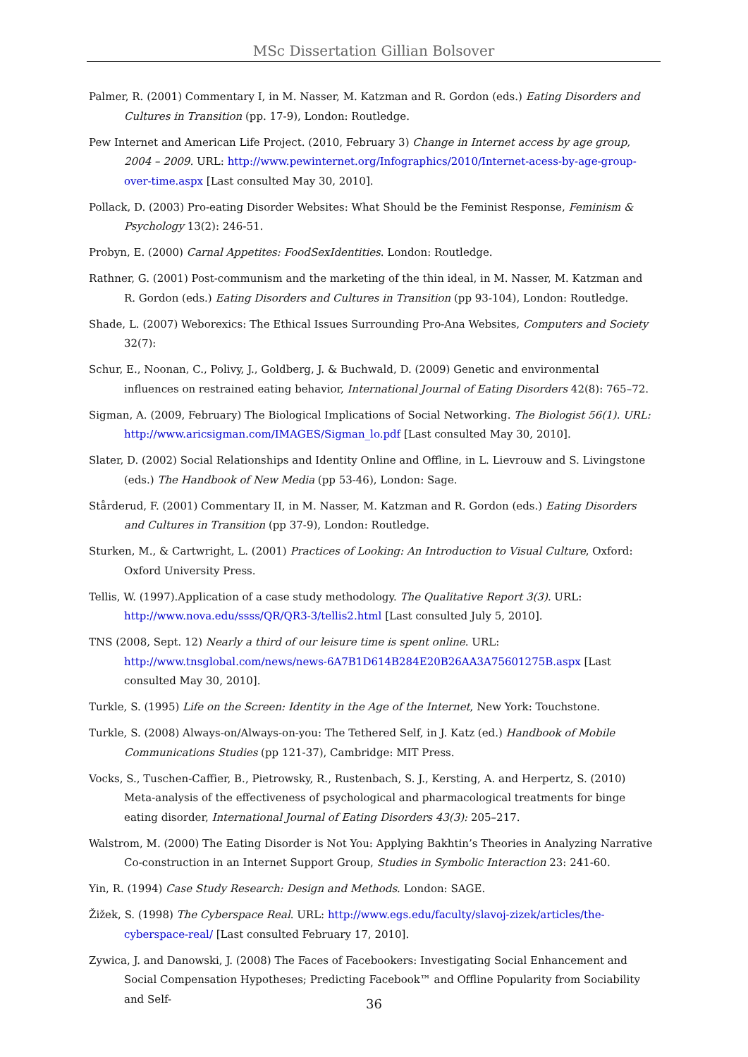MSc Dissertation Gillian Bolsover
Palmer, R. (2001) Commentary I, in M. Nasser, M. Katzman and R. Gordon (eds.) Eating Disorders and Cultures in Transition (pp. 17-9), London: Routledge.
Pew Internet and American Life Project. (2010, February 3) Change in Internet access by age group, 2004 – 2009. URL: http://www.pewinternet.org/Infographics/2010/Internet-acess-by-age-group-over-time.aspx [Last consulted May 30, 2010].
Pollack, D. (2003) Pro-eating Disorder Websites: What Should be the Feminist Response, Feminism & Psychology 13(2): 246-51.
Probyn, E. (2000) Carnal Appetites: FoodSexIdentities. London: Routledge.
Rathner, G. (2001) Post-communism and the marketing of the thin ideal, in M. Nasser, M. Katzman and R. Gordon (eds.) Eating Disorders and Cultures in Transition (pp 93-104), London: Routledge.
Shade, L. (2007) Weborexics: The Ethical Issues Surrounding Pro-Ana Websites, Computers and Society 32(7):
Schur, E., Noonan, C., Polivy, J., Goldberg, J. & Buchwald, D. (2009) Genetic and environmental influences on restrained eating behavior, International Journal of Eating Disorders 42(8): 765–72.
Sigman, A. (2009, February) The Biological Implications of Social Networking. The Biologist 56(1). URL: http://www.aricsigman.com/IMAGES/Sigman_lo.pdf [Last consulted May 30, 2010].
Slater, D. (2002) Social Relationships and Identity Online and Offline, in L. Lievrouw and S. Livingstone (eds.) The Handbook of New Media (pp 53-46), London: Sage.
Stårderud, F. (2001) Commentary II, in M. Nasser, M. Katzman and R. Gordon (eds.) Eating Disorders and Cultures in Transition (pp 37-9), London: Routledge.
Sturken, M., & Cartwright, L. (2001) Practices of Looking: An Introduction to Visual Culture, Oxford: Oxford University Press.
Tellis, W. (1997).Application of a case study methodology. The Qualitative Report 3(3). URL: http://www.nova.edu/ssss/QR/QR3-3/tellis2.html [Last consulted July 5, 2010].
TNS (2008, Sept. 12) Nearly a third of our leisure time is spent online. URL: http://www.tnsglobal.com/news/news-6A7B1D614B284E20B26AA3A75601275B.aspx [Last consulted May 30, 2010].
Turkle, S. (1995) Life on the Screen: Identity in the Age of the Internet, New York: Touchstone.
Turkle, S. (2008) Always-on/Always-on-you: The Tethered Self, in J. Katz (ed.) Handbook of Mobile Communications Studies (pp 121-37), Cambridge: MIT Press.
Vocks, S., Tuschen-Caffier, B., Pietrowsky, R., Rustenbach, S. J., Kersting, A. and Herpertz, S. (2010) Meta-analysis of the effectiveness of psychological and pharmacological treatments for binge eating disorder, International Journal of Eating Disorders 43(3): 205–217.
Walstrom, M. (2000) The Eating Disorder is Not You: Applying Bakhtin’s Theories in Analyzing Narrative Co-construction in an Internet Support Group, Studies in Symbolic Interaction 23: 241-60.
Yin, R. (1994) Case Study Research: Design and Methods. London: SAGE.
Žižek, S. (1998) The Cyberspace Real. URL: http://www.egs.edu/faculty/slavoj-zizek/articles/the-cyberspace-real/ [Last consulted February 17, 2010].
Zywica, J. and Danowski, J. (2008) The Faces of Facebookers: Investigating Social Enhancement and Social Compensation Hypotheses; Predicting Facebook™ and Offline Popularity from Sociability and Self-
36